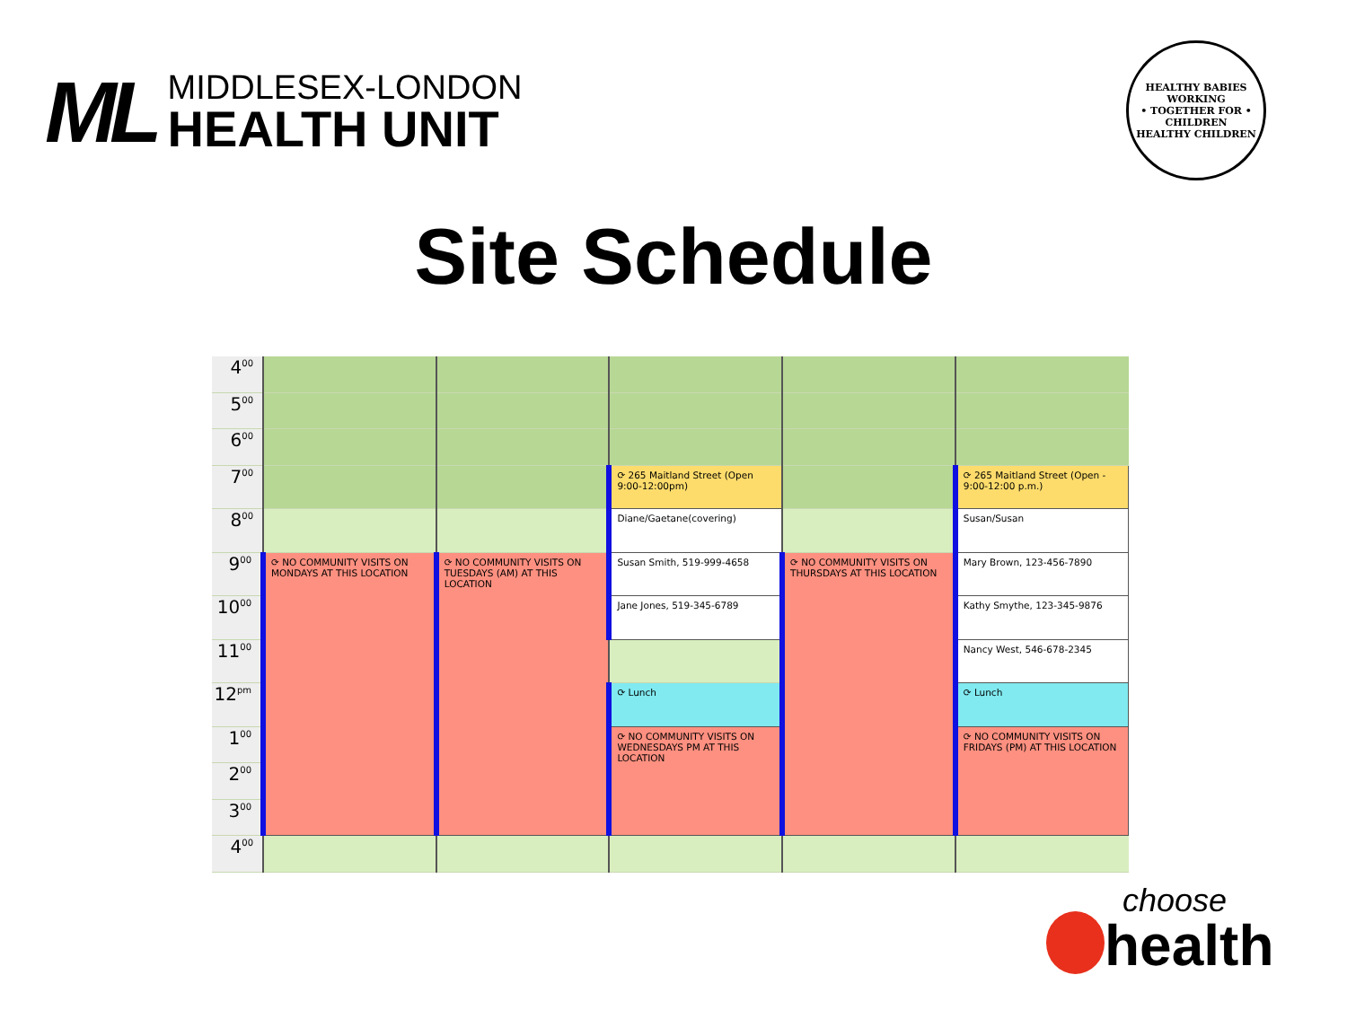ML
MIDDLESEX-LONDON
HEALTH UNIT
HEALTHY BABIES
WORKING
• TOGETHER FOR •
CHILDREN
HEALTHY CHILDREN
Site Schedule
| 4<sup>00</sup> | | | | | |
| 5<sup>00</sup> | | | | | |
| 6<sup>00</sup> | | | | | |
| 7<sup>00</sup> | | | ⟳ 265 Maitland Street (Open 9:00-12:00pm) | | ⟳ 265 Maitland Street (Open - 9:00-12:00 p.m.) |
| 8<sup>00</sup> | | | Diane/Gaetane(covering) | | Susan/Susan |
| 9<sup>00</sup> | ⟳ NO COMMUNITY VISITS ON MONDAYS AT THIS LOCATION | ⟳ NO COMMUNITY VISITS ON TUESDAYS (AM) AT THIS LOCATION | Susan Smith, 519-999-4658 | ⟳ NO COMMUNITY VISITS ON THURSDAYS AT THIS LOCATION | Mary Brown, 123-456-7890 |
| 10<sup>00</sup> | | | Jane Jones, 519-345-6789 | | Kathy Smythe, 123-345-9876 |
| 11<sup>00</sup> | | | | | Nancy West, 546-678-2345 |
| 12<sup>pm</sup> | | | ⟳ Lunch | | ⟳ Lunch |
| 1<sup>00</sup> | | | ⟳ NO COMMUNITY VISITS ON WEDNESDAYS PM AT THIS LOCATION | | ⟳ NO COMMUNITY VISITS ON FRIDAYS (PM) AT THIS LOCATION |
| 2<sup>00</sup> | | | | | |
| 3<sup>00</sup> | | | | | |
| 4<sup>00</sup> | | | | | |
choose
health